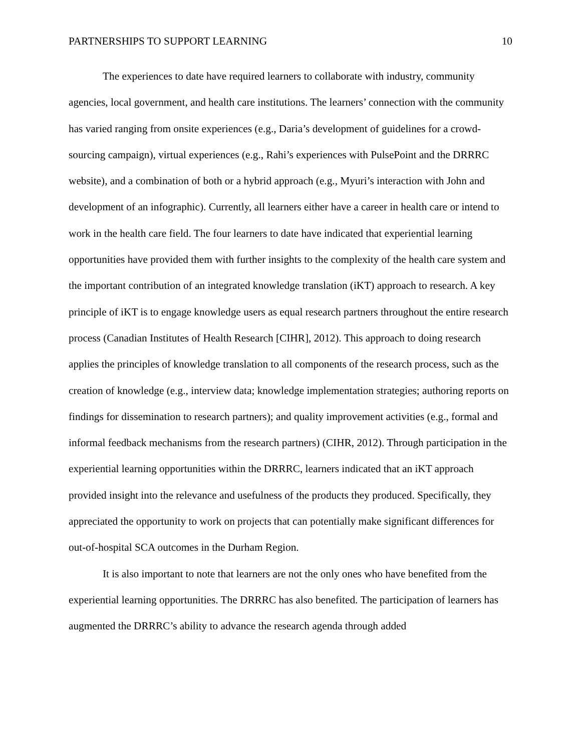PARTNERSHIPS TO SUPPORT LEARNING 10
The experiences to date have required learners to collaborate with industry, community agencies, local government, and health care institutions. The learners’ connection with the community has varied ranging from onsite experiences (e.g., Daria’s development of guidelines for a crowd-sourcing campaign), virtual experiences (e.g., Rahi’s experiences with PulsePoint and the DRRRC website), and a combination of both or a hybrid approach (e.g., Myuri’s interaction with John and development of an infographic). Currently, all learners either have a career in health care or intend to work in the health care field. The four learners to date have indicated that experiential learning opportunities have provided them with further insights to the complexity of the health care system and the important contribution of an integrated knowledge translation (iKT) approach to research. A key principle of iKT is to engage knowledge users as equal research partners throughout the entire research process (Canadian Institutes of Health Research [CIHR], 2012). This approach to doing research applies the principles of knowledge translation to all components of the research process, such as the creation of knowledge (e.g., interview data; knowledge implementation strategies; authoring reports on findings for dissemination to research partners); and quality improvement activities (e.g., formal and informal feedback mechanisms from the research partners) (CIHR, 2012). Through participation in the experiential learning opportunities within the DRRRC, learners indicated that an iKT approach provided insight into the relevance and usefulness of the products they produced. Specifically, they appreciated the opportunity to work on projects that can potentially make significant differences for out-of-hospital SCA outcomes in the Durham Region.
It is also important to note that learners are not the only ones who have benefited from the experiential learning opportunities. The DRRRC has also benefited. The participation of learners has augmented the DRRRC’s ability to advance the research agenda through added